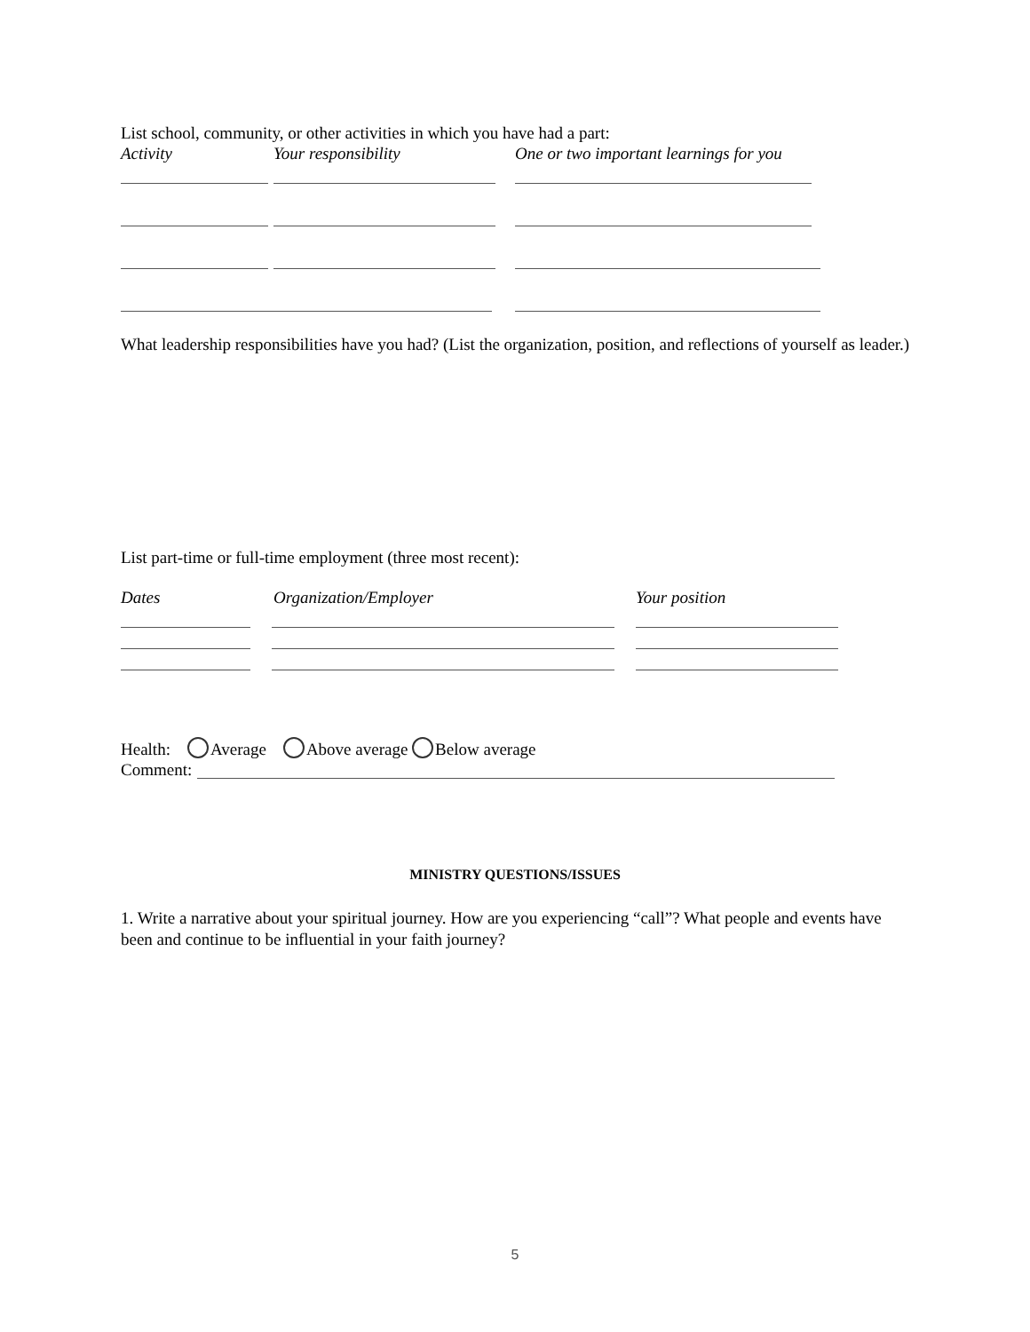List school, community, or other activities in which you have had a part:
Activity Your responsibility One or two important learnings for you
What leadership responsibilities have you had? (List the organization, position, and reflections of yourself as leader.)
List part-time or full-time employment (three most recent):
Dates Organization/Employer Your position
Health: Average Above average Below average
Comment:
MINISTRY QUESTIONS/ISSUES
1. Write a narrative about your spiritual journey. How are you experiencing “call”? What people and events have been and continue to be influential in your faith journey?
5